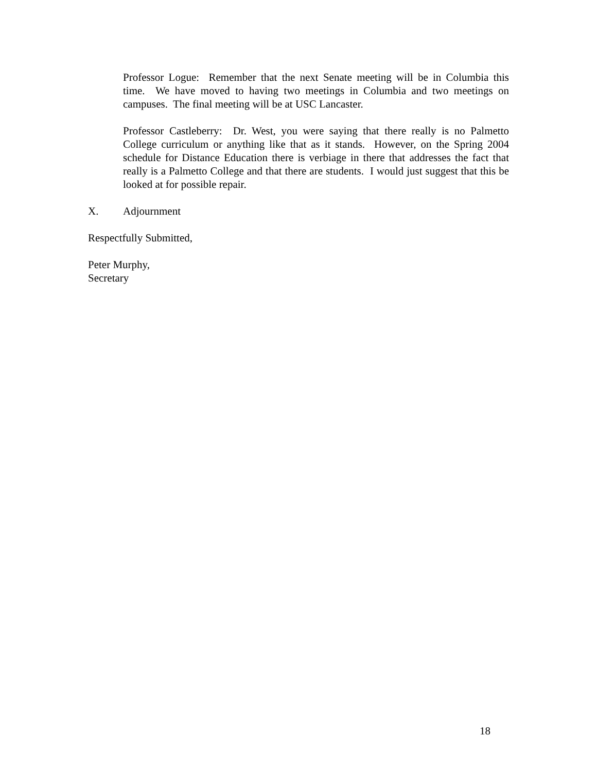Professor Logue: Remember that the next Senate meeting will be in Columbia this time. We have moved to having two meetings in Columbia and two meetings on campuses. The final meeting will be at USC Lancaster.
Professor Castleberry: Dr. West, you were saying that there really is no Palmetto College curriculum or anything like that as it stands. However, on the Spring 2004 schedule for Distance Education there is verbiage in there that addresses the fact that really is a Palmetto College and that there are students. I would just suggest that this be looked at for possible repair.
X. Adjournment
Respectfully Submitted,
Peter Murphy,
Secretary
18